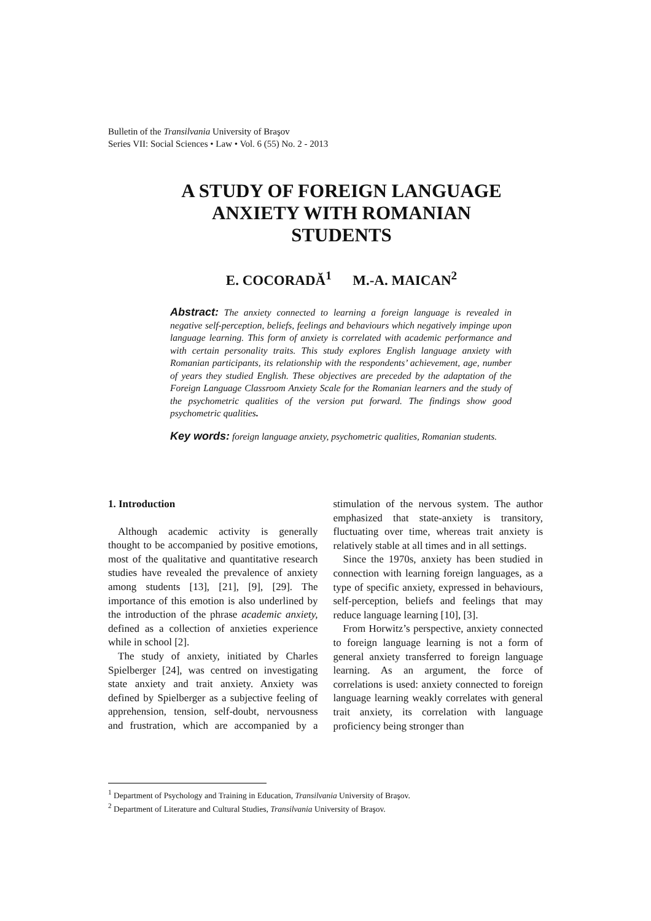Bulletin of the Transilvania University of Braşov
Series VII: Social Sciences • Law • Vol. 6 (55) No. 2 - 2013
A STUDY OF FOREIGN LANGUAGE
ANXIETY WITH ROMANIAN
STUDENTS
E. COCORADĂ<sup>1</sup> M.-A. MAICAN<sup>2</sup>
Abstract: The anxiety connected to learning a foreign language is revealed in negative self-perception, beliefs, feelings and behaviours which negatively impinge upon language learning. This form of anxiety is correlated with academic performance and with certain personality traits. This study explores English language anxiety with Romanian participants, its relationship with the respondents’ achievement, age, number of years they studied English. These objectives are preceded by the adaptation of the Foreign Language Classroom Anxiety Scale for the Romanian learners and the study of the psychometric qualities of the version put forward. The findings show good psychometric qualities.
Key words: foreign language anxiety, psychometric qualities, Romanian students.
1. Introduction
Although academic activity is generally thought to be accompanied by positive emotions, most of the qualitative and quantitative research studies have revealed the prevalence of anxiety among students [13], [21], [9], [29]. The importance of this emotion is also underlined by the introduction of the phrase academic anxiety, defined as a collection of anxieties experience while in school [2].
The study of anxiety, initiated by Charles Spielberger [24], was centred on investigating state anxiety and trait anxiety. Anxiety was defined by Spielberger as a subjective feeling of apprehension, tension, self-doubt, nervousness and frustration, which are accompanied by a stimulation of the nervous system. The author emphasized that state-anxiety is transitory, fluctuating over time, whereas trait anxiety is relatively stable at all times and in all settings.
Since the 1970s, anxiety has been studied in connection with learning foreign languages, as a type of specific anxiety, expressed in behaviours, self-perception, beliefs and feelings that may reduce language learning [10], [3].
From Horwitz’s perspective, anxiety connected to foreign language learning is not a form of general anxiety transferred to foreign language learning. As an argument, the force of correlations is used: anxiety connected to foreign language learning weakly correlates with general trait anxiety, its correlation with language proficiency being stronger than
<sup>1</sup> Department of Psychology and Training in Education, Transilvania University of Braşov.
<sup>2</sup> Department of Literature and Cultural Studies, Transilvania University of Braşov.